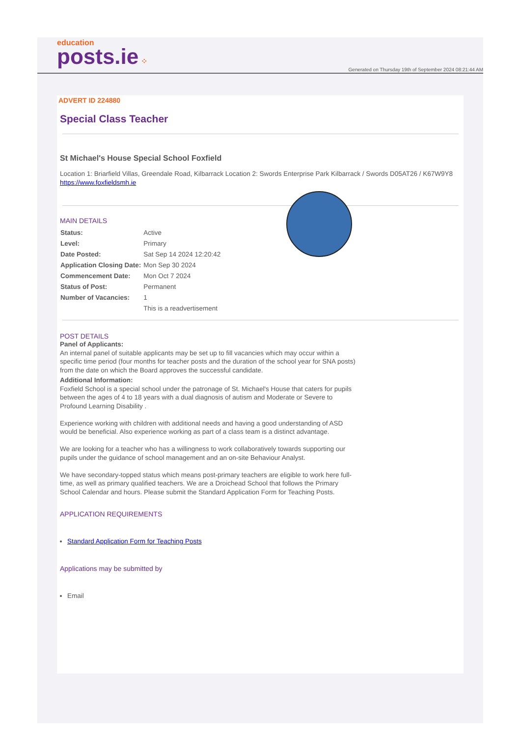education
posts.ie ⁘
Generated on Thursday 19th of September 2024 08:21:44 AM
ADVERT ID 224880
Special Class Teacher
St Michael's House Special School Foxfield
Location 1: Briarfield Villas, Greendale Road, Kilbarrack Location 2: Swords Enterprise Park Kilbarrack / Swords D05AT26 / K67W9Y8
https://www.foxfieldsmh.ie
MAIN DETAILS
| Status: | Active |
| Level: | Primary |
| Date Posted: | Sat Sep 14 2024 12:20:42 |
| Application Closing Date: | Mon Sep 30 2024 |
| Commencement Date: | Mon Oct 7 2024 |
| Status of Post: | Permanent |
| Number of Vacancies: | 1 |
| | This is a readvertisement |
POST DETAILS
Panel of Applicants:
An internal panel of suitable applicants may be set up to fill vacancies which may occur within a specific time period (four months for teacher posts and the duration of the school year for SNA posts) from the date on which the Board approves the successful candidate.
Additional Information:
Foxfield School is a special school under the patronage of St. Michael's House that caters for pupils between the ages of 4 to 18 years with a dual diagnosis of autism and Moderate or Severe to Profound Learning Disability .
Experience working with children with additional needs and having a good understanding of ASD would be beneficial. Also experience working as part of a class team is a distinct advantage.
We are looking for a teacher who has a willingness to work collaboratively towards supporting our pupils under the guidance of school management and an on-site Behaviour Analyst.
We have secondary-topped status which means post-primary teachers are eligible to work here full-time, as well as primary qualified teachers. We are a Droichead School that follows the Primary School Calendar and hours. Please submit the Standard Application Form for Teaching Posts.
APPLICATION REQUIREMENTS
Standard Application Form for Teaching Posts
Applications may be submitted by
Email